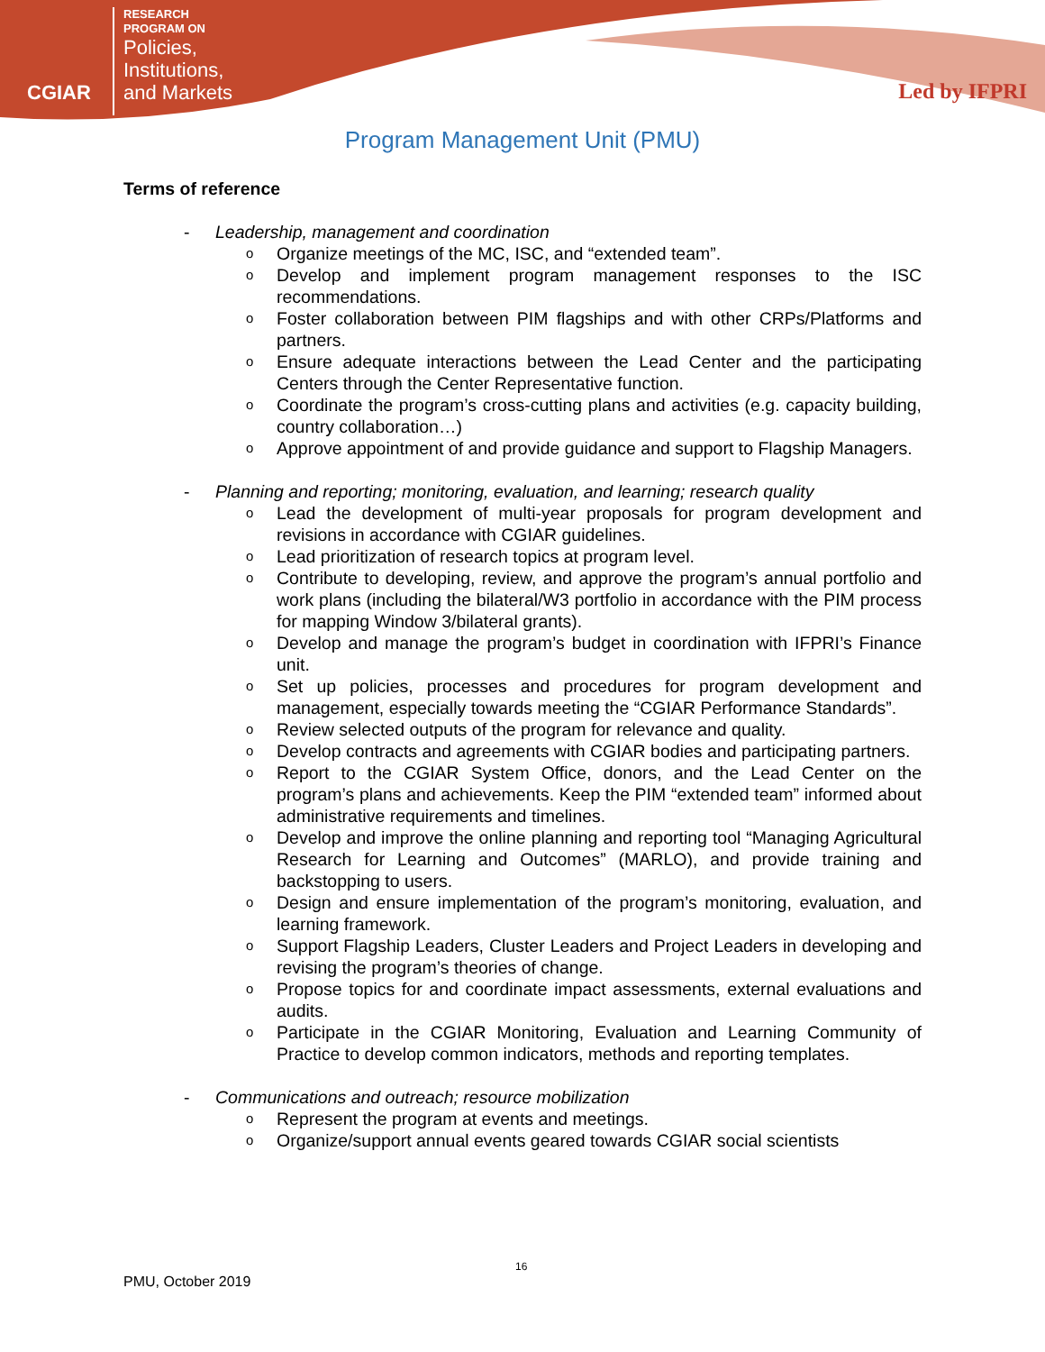CGIAR
RESEARCH
PROGRAM ON
Policies,
Institutions,
and Markets
Led by IFPRI
Program Management Unit (PMU)
Terms of reference
- Leadership, management and coordination
o Organize meetings of the MC, ISC, and “extended team”.
o Develop and implement program management responses to the ISC recommendations.
o Foster collaboration between PIM flagships and with other CRPs/Platforms and partners.
o Ensure adequate interactions between the Lead Center and the participating Centers through the Center Representative function.
o Coordinate the program’s cross-cutting plans and activities (e.g. capacity building, country collaboration…)
o Approve appointment of and provide guidance and support to Flagship Managers.
- Planning and reporting; monitoring, evaluation, and learning; research quality
o Lead the development of multi-year proposals for program development and revisions in accordance with CGIAR guidelines.
o Lead prioritization of research topics at program level.
o Contribute to developing, review, and approve the program’s annual portfolio and work plans (including the bilateral/W3 portfolio in accordance with the PIM process for mapping Window 3/bilateral grants).
o Develop and manage the program’s budget in coordination with IFPRI’s Finance unit.
o Set up policies, processes and procedures for program development and management, especially towards meeting the “CGIAR Performance Standards”.
o Review selected outputs of the program for relevance and quality.
o Develop contracts and agreements with CGIAR bodies and participating partners.
o Report to the CGIAR System Office, donors, and the Lead Center on the program’s plans and achievements. Keep the PIM “extended team” informed about administrative requirements and timelines.
o Develop and improve the online planning and reporting tool “Managing Agricultural Research for Learning and Outcomes” (MARLO), and provide training and backstopping to users.
o Design and ensure implementation of the program’s monitoring, evaluation, and learning framework.
o Support Flagship Leaders, Cluster Leaders and Project Leaders in developing and revising the program’s theories of change.
o Propose topics for and coordinate impact assessments, external evaluations and audits.
o Participate in the CGIAR Monitoring, Evaluation and Learning Community of Practice to develop common indicators, methods and reporting templates.
- Communications and outreach; resource mobilization
o Represent the program at events and meetings.
o Organize/support annual events geared towards CGIAR social scientists
16
PMU, October 2019